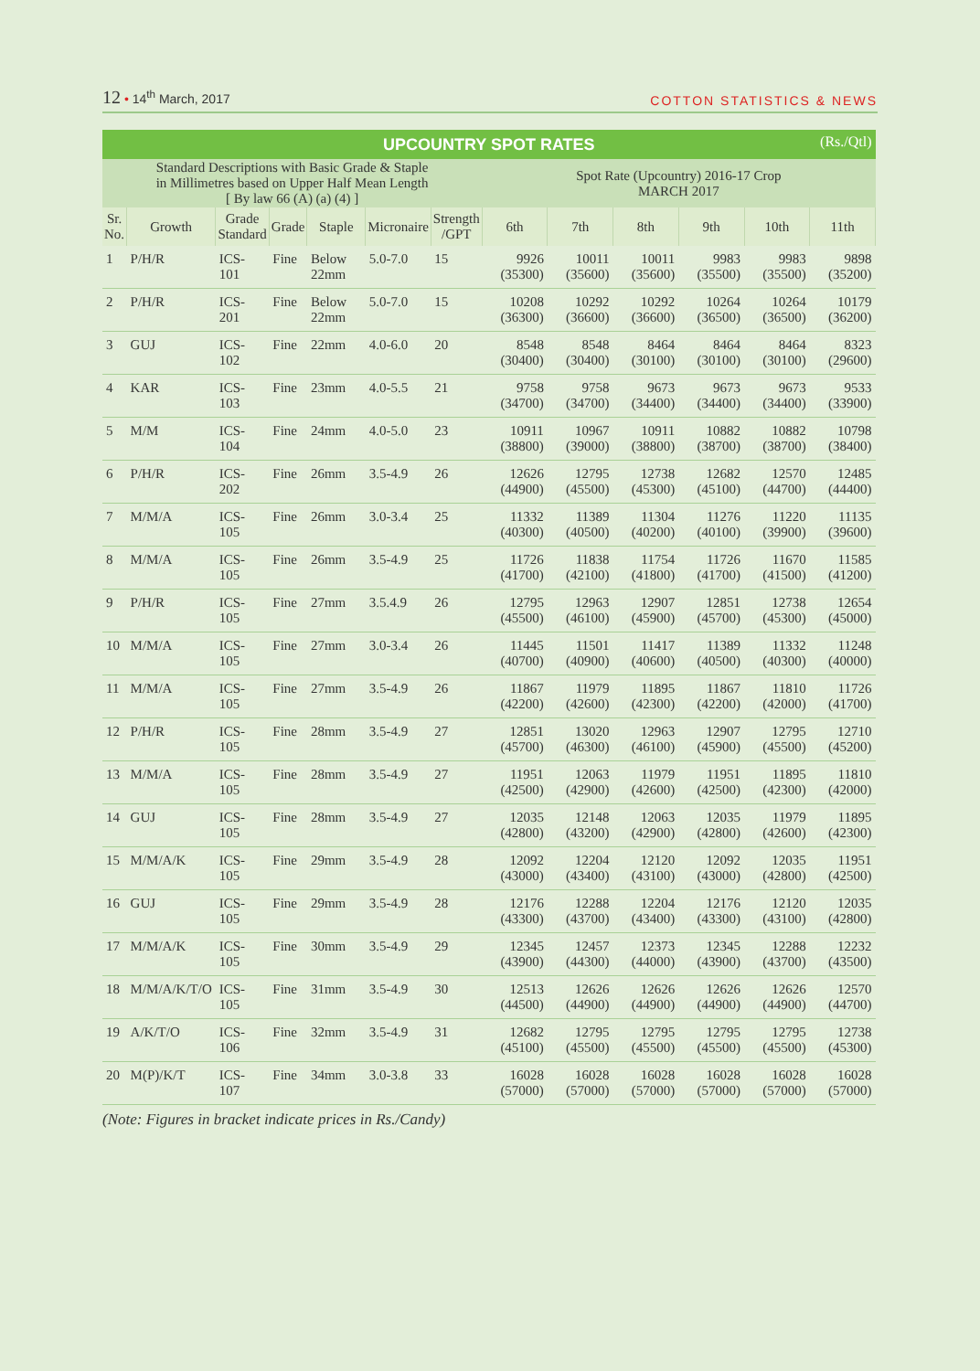12 • 14<sup>th</sup> March, 2017
COTTON STATISTICS & NEWS
| UPCOUNTRY SPOT RATES (Rs./Qtl) | | | | | | | | | | | | |
| --- | --- | --- | --- | --- | --- | --- | --- | --- | --- | --- | --- | --- |
| Standard Descriptions with Basic Grade & Staple in Millimetres based on Upper Half Mean Length [ By law 66 (A) (a) (4) ] | | | | | | | Spot Rate (Upcountry) 2016-17 Crop MARCH 2017 | | | | | |
| Sr. No. | Growth | Grade Standard | Grade | Staple | Micronaire | Strength /GPT | 6th | 7th | 8th | 9th | 10th | 11th |
| 1 | P/H/R | ICS-101 | Fine | Below 22mm | 5.0-7.0 | 15 | 9926 (35300) | 10011 (35600) | 10011 (35600) | 9983 (35500) | 9983 (35500) | 9898 (35200) |
| 2 | P/H/R | ICS-201 | Fine | Below 22mm | 5.0-7.0 | 15 | 10208 (36300) | 10292 (36600) | 10292 (36600) | 10264 (36500) | 10264 (36500) | 10179 (36200) |
| 3 | GUJ | ICS-102 | Fine | 22mm | 4.0-6.0 | 20 | 8548 (30400) | 8548 (30400) | 8464 (30100) | 8464 (30100) | 8464 (30100) | 8323 (29600) |
| 4 | KAR | ICS-103 | Fine | 23mm | 4.0-5.5 | 21 | 9758 (34700) | 9758 (34700) | 9673 (34400) | 9673 (34400) | 9673 (34400) | 9533 (33900) |
| 5 | M/M | ICS-104 | Fine | 24mm | 4.0-5.0 | 23 | 10911 (38800) | 10967 (39000) | 10911 (38800) | 10882 (38700) | 10882 (38700) | 10798 (38400) |
| 6 | P/H/R | ICS-202 | Fine | 26mm | 3.5-4.9 | 26 | 12626 (44900) | 12795 (45500) | 12738 (45300) | 12682 (45100) | 12570 (44700) | 12485 (44400) |
| 7 | M/M/A | ICS-105 | Fine | 26mm | 3.0-3.4 | 25 | 11332 (40300) | 11389 (40500) | 11304 (40200) | 11276 (40100) | 11220 (39900) | 11135 (39600) |
| 8 | M/M/A | ICS-105 | Fine | 26mm | 3.5-4.9 | 25 | 11726 (41700) | 11838 (42100) | 11754 (41800) | 11726 (41700) | 11670 (41500) | 11585 (41200) |
| 9 | P/H/R | ICS-105 | Fine | 27mm | 3.5.4.9 | 26 | 12795 (45500) | 12963 (46100) | 12907 (45900) | 12851 (45700) | 12738 (45300) | 12654 (45000) |
| 10 | M/M/A | ICS-105 | Fine | 27mm | 3.0-3.4 | 26 | 11445 (40700) | 11501 (40900) | 11417 (40600) | 11389 (40500) | 11332 (40300) | 11248 (40000) |
| 11 | M/M/A | ICS-105 | Fine | 27mm | 3.5-4.9 | 26 | 11867 (42200) | 11979 (42600) | 11895 (42300) | 11867 (42200) | 11810 (42000) | 11726 (41700) |
| 12 | P/H/R | ICS-105 | Fine | 28mm | 3.5-4.9 | 27 | 12851 (45700) | 13020 (46300) | 12963 (46100) | 12907 (45900) | 12795 (45500) | 12710 (45200) |
| 13 | M/M/A | ICS-105 | Fine | 28mm | 3.5-4.9 | 27 | 11951 (42500) | 12063 (42900) | 11979 (42600) | 11951 (42500) | 11895 (42300) | 11810 (42000) |
| 14 | GUJ | ICS-105 | Fine | 28mm | 3.5-4.9 | 27 | 12035 (42800) | 12148 (43200) | 12063 (42900) | 12035 (42800) | 11979 (42600) | 11895 (42300) |
| 15 | M/M/A/K | ICS-105 | Fine | 29mm | 3.5-4.9 | 28 | 12092 (43000) | 12204 (43400) | 12120 (43100) | 12092 (43000) | 12035 (42800) | 11951 (42500) |
| 16 | GUJ | ICS-105 | Fine | 29mm | 3.5-4.9 | 28 | 12176 (43300) | 12288 (43700) | 12204 (43400) | 12176 (43300) | 12120 (43100) | 12035 (42800) |
| 17 | M/M/A/K | ICS-105 | Fine | 30mm | 3.5-4.9 | 29 | 12345 (43900) | 12457 (44300) | 12373 (44000) | 12345 (43900) | 12288 (43700) | 12232 (43500) |
| 18 | M/M/A/K/T/O | ICS-105 | Fine | 31mm | 3.5-4.9 | 30 | 12513 (44500) | 12626 (44900) | 12626 (44900) | 12626 (44900) | 12626 (44900) | 12570 (44700) |
| 19 | A/K/T/O | ICS-106 | Fine | 32mm | 3.5-4.9 | 31 | 12682 (45100) | 12795 (45500) | 12795 (45500) | 12795 (45500) | 12795 (45500) | 12738 (45300) |
| 20 | M(P)/K/T | ICS-107 | Fine | 34mm | 3.0-3.8 | 33 | 16028 (57000) | 16028 (57000) | 16028 (57000) | 16028 (57000) | 16028 (57000) | 16028 (57000) |
(Note: Figures in bracket indicate prices in Rs./Candy)